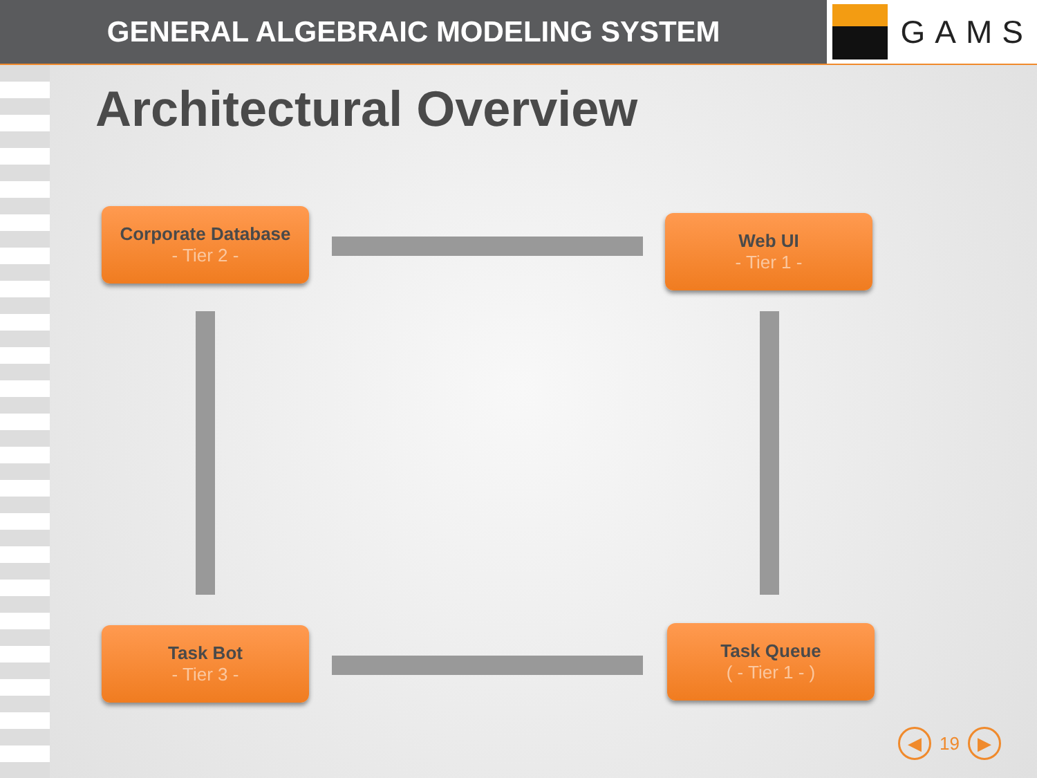GENERAL ALGEBRAIC MODELING SYSTEM
GAMS
Architectural Overview
Corporate Database
- Tier 2 -
Web UI
- Tier 1 -
Task Bot
- Tier 3 -
Task Queue
( - Tier 1 - )
◀
19
▶